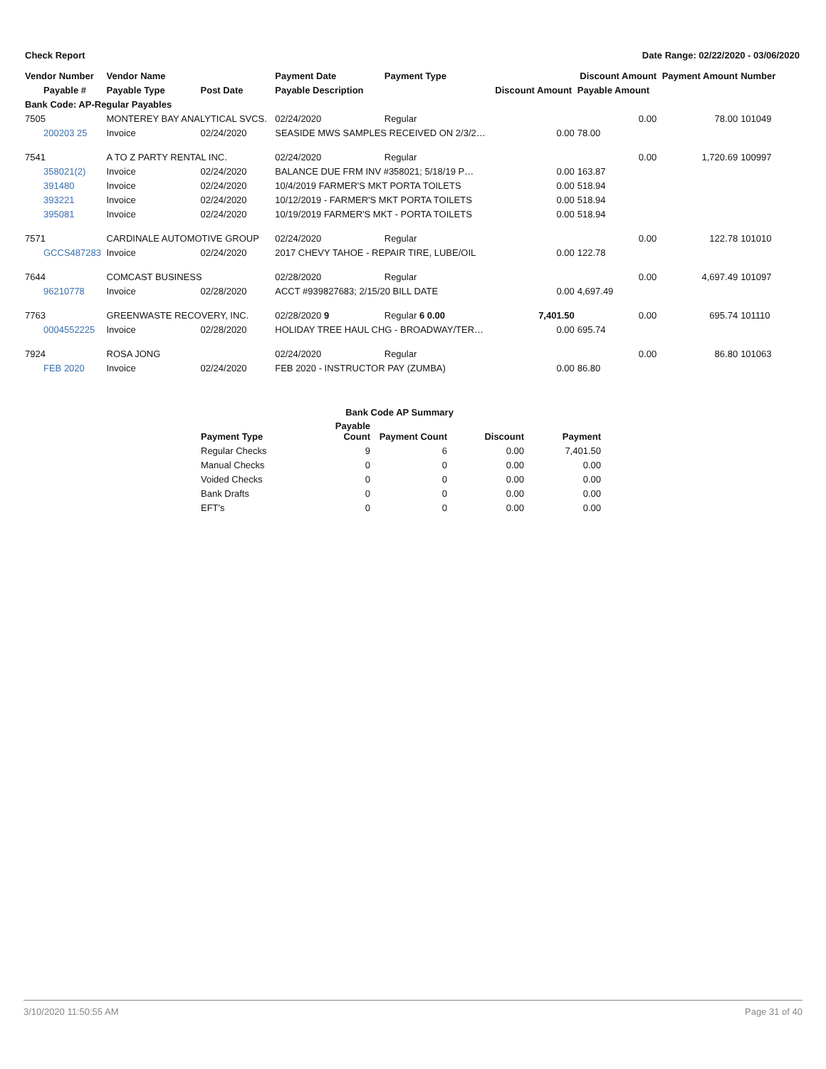Check Report Date Range: 02/22/2020 - 03/06/2020
| Vendor Number | Vendor Name | | Payment Date | Payment Type | | Discount Amount | Payment Amount | Number |
| --- | --- | --- | --- | --- | --- | --- | --- | --- |
| Payable # | Payable Type | Post Date | Payable Description | | Discount Amount | Payable Amount | | |
| Bank Code: AP-Regular Payables | | | | | | | | |
| 7505 | MONTEREY BAY ANALYTICAL SVCS. | | 02/24/2020 | Regular | | 0.00 | 78.00 | 101049 |
| 200203 25 | Invoice | 02/24/2020 | SEASIDE MWS SAMPLES RECEIVED ON 2/3/2… | | 0.00 | 78.00 | | |
| 7541 | A TO Z PARTY RENTAL INC. | | 02/24/2020 | Regular | | 0.00 | 1,720.69 | 100997 |
| 358021(2) | Invoice | 02/24/2020 | BALANCE DUE FRM INV #358021; 5/18/19 P… | | 0.00 | 163.87 | | |
| 391480 | Invoice | 02/24/2020 | 10/4/2019 FARMER'S MKT PORTA TOILETS | | 0.00 | 518.94 | | |
| 393221 | Invoice | 02/24/2020 | 10/12/2019 - FARMER'S MKT PORTA TOILETS | | 0.00 | 518.94 | | |
| 395081 | Invoice | 02/24/2020 | 10/19/2019 FARMER'S MKT - PORTA TOILETS | | 0.00 | 518.94 | | |
| 7571 | CARDINALE AUTOMOTIVE GROUP | | 02/24/2020 | Regular | | 0.00 | 122.78 | 101010 |
| GCCS487283 | Invoice | 02/24/2020 | 2017 CHEVY TAHOE - REPAIR TIRE, LUBE/OIL | | 0.00 | 122.78 | | |
| 7644 | COMCAST BUSINESS | | 02/28/2020 | Regular | | 0.00 | 4,697.49 | 101097 |
| 96210778 | Invoice | 02/28/2020 | ACCT #939827683; 2/15/20 BILL DATE | | 0.00 | 4,697.49 | | |
| 7763 | GREENWASTE RECOVERY, INC. | | 02/28/2020 9 | Regular 6 0.00 | 7,401.50 | 0.00 | 695.74 | 101110 |
| 0004552225 | Invoice | 02/28/2020 | HOLIDAY TREE HAUL CHG - BROADWAY/TER… | | 0.00 | 695.74 | | |
| 7924 | ROSA JONG | | 02/24/2020 | Regular | | 0.00 | 86.80 | 101063 |
| FEB 2020 | Invoice | 02/24/2020 | FEB 2020 - INSTRUCTOR PAY (ZUMBA) | | 0.00 | 86.80 | | |
| Bank Code AP Summary | | | | |
| --- | --- | --- | --- | --- |
| Payment Type | Payable Count | Payment Count | Discount | Payment |
| Regular Checks | 9 | 6 | 0.00 | 7,401.50 |
| Manual Checks | 0 | 0 | 0.00 | 0.00 |
| Voided Checks | 0 | 0 | 0.00 | 0.00 |
| Bank Drafts | 0 | 0 | 0.00 | 0.00 |
| EFT's | 0 | 0 | 0.00 | 0.00 |
3/10/2020 11:50:55 AM Page 31 of 40